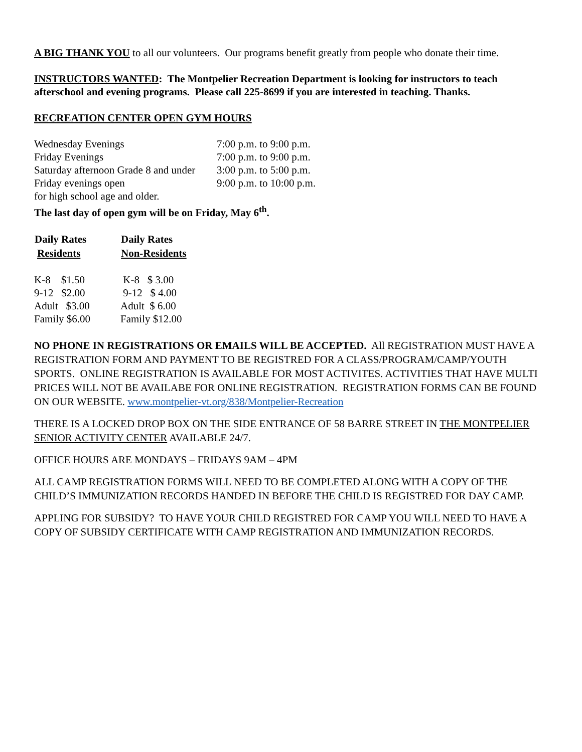A BIG THANK YOU to all our volunteers. Our programs benefit greatly from people who donate their time.
INSTRUCTORS WANTED: The Montpelier Recreation Department is looking for instructors to teach afterschool and evening programs. Please call 225-8699 if you are interested in teaching. Thanks.
RECREATION CENTER OPEN GYM HOURS
| Wednesday Evenings | 7:00 p.m. to 9:00 p.m. |
| Friday Evenings | 7:00 p.m. to 9:00 p.m. |
| Saturday afternoon Grade 8 and under | 3:00 p.m. to 5:00 p.m. |
| Friday evenings open | 9:00 p.m. to 10:00 p.m. |
| for high school age and older. | |
The last day of open gym will be on Friday, May 6<sup>th</sup>.
| Daily Rates | Daily Rates |
| --- | --- |
| Residents | Non-Residents |
| K-8 $1.50 | K-8 $ 3.00 |
| 9-12 $2.00 | 9-12 $ 4.00 |
| Adult $3.00 | Adult $ 6.00 |
| Family $6.00 | Family $12.00 |
NO PHONE IN REGISTRATIONS OR EMAILS WILL BE ACCEPTED. All REGISTRATION MUST HAVE A REGISTRATION FORM AND PAYMENT TO BE REGISTRED FOR A CLASS/PROGRAM/CAMP/YOUTH SPORTS. ONLINE REGISTRATION IS AVAILABLE FOR MOST ACTIVITES. ACTIVITIES THAT HAVE MULTI PRICES WILL NOT BE AVAILABE FOR ONLINE REGISTRATION. REGISTRATION FORMS CAN BE FOUND ON OUR WEBSITE. www.montpelier-vt.org/838/Montpelier-Recreation
THERE IS A LOCKED DROP BOX ON THE SIDE ENTRANCE OF 58 BARRE STREET IN THE MONTPELIER SENIOR ACTIVITY CENTER AVAILABLE 24/7.
OFFICE HOURS ARE MONDAYS – FRIDAYS 9AM – 4PM
ALL CAMP REGISTRATION FORMS WILL NEED TO BE COMPLETED ALONG WITH A COPY OF THE CHILD’S IMMUNIZATION RECORDS HANDED IN BEFORE THE CHILD IS REGISTRED FOR DAY CAMP.
APPLING FOR SUBSIDY? TO HAVE YOUR CHILD REGISTRED FOR CAMP YOU WILL NEED TO HAVE A COPY OF SUBSIDY CERTIFICATE WITH CAMP REGISTRATION AND IMMUNIZATION RECORDS.